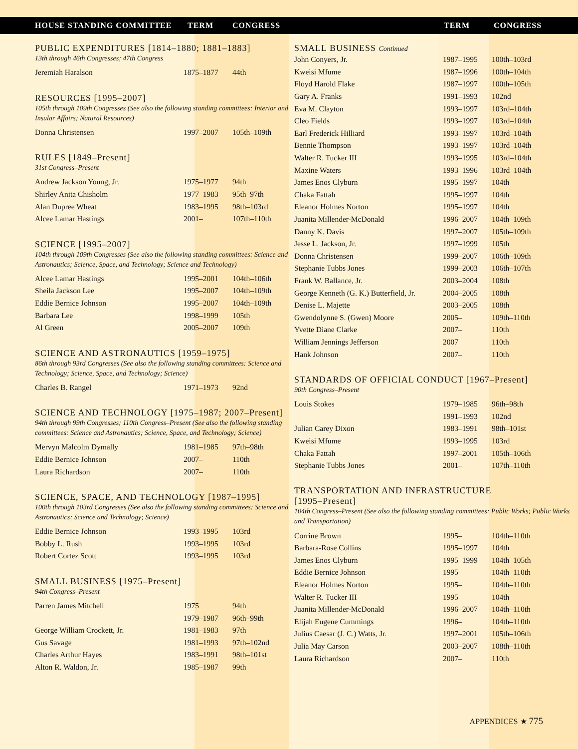HOUSE STANDING COMMITTEE TERM CONGRESS TERM CONGRESS
PUBLIC EXPENDITURES [1814–1880; 1881–1883]
13th through 46th Congresses; 47th Congress
| Jeremiah Haralson | 1875–1877 | 44th |
RESOURCES [1995–2007]
105th through 109th Congresses (See also the following standing committees: Interior and Insular Affairs; Natural Resources)
| Donna Christensen | 1997–2007 | 105th–109th |
RULES [1849–Present]
31st Congress–Present
| Andrew Jackson Young, Jr. | 1975–1977 | 94th |
| Shirley Anita Chisholm | 1977–1983 | 95th–97th |
| Alan Dupree Wheat | 1983–1995 | 98th–103rd |
| Alcee Lamar Hastings | 2001– | 107th–110th |
SCIENCE [1995–2007]
104th through 109th Congresses (See also the following standing committees: Science and Astronautics; Science, Space, and Technology; Science and Technology)
| Alcee Lamar Hastings | 1995–2001 | 104th–106th |
| Sheila Jackson Lee | 1995–2007 | 104th–109th |
| Eddie Bernice Johnson | 1995–2007 | 104th–109th |
| Barbara Lee | 1998–1999 | 105th |
| Al Green | 2005–2007 | 109th |
SCIENCE AND ASTRONAUTICS [1959–1975]
86th through 93rd Congresses (See also the following standing committees: Science and Technology; Science, Space, and Technology; Science)
| Charles B. Rangel | 1971–1973 | 92nd |
SCIENCE AND TECHNOLOGY [1975–1987; 2007–Present]
94th through 99th Congresses; 110th Congress–Present (See also the following standing committees: Science and Astronautics; Science, Space, and Technology; Science)
| Mervyn Malcolm Dymally | 1981–1985 | 97th–98th |
| Eddie Bernice Johnson | 2007– | 110th |
| Laura Richardson | 2007– | 110th |
SCIENCE, SPACE, AND TECHNOLOGY [1987–1995]
100th through 103rd Congresses (See also the following standing committees: Science and Astronautics; Science and Technology; Science)
| Eddie Bernice Johnson | 1993–1995 | 103rd |
| Bobby L. Rush | 1993–1995 | 103rd |
| Robert Cortez Scott | 1993–1995 | 103rd |
SMALL BUSINESS [1975–Present]
94th Congress–Present
| Parren James Mitchell | 1975 | 94th |
| | 1979–1987 | 96th–99th |
| George William Crockett, Jr. | 1981–1983 | 97th |
| Gus Savage | 1981–1993 | 97th–102nd |
| Charles Arthur Hayes | 1983–1991 | 98th–101st |
| Alton R. Waldon, Jr. | 1985–1987 | 99th |
SMALL BUSINESS Continued
| John Conyers, Jr. | 1987–1995 | 100th–103rd |
| Kweisi Mfume | 1987–1996 | 100th–104th |
| Floyd Harold Flake | 1987–1997 | 100th–105th |
| Gary A. Franks | 1991–1993 | 102nd |
| Eva M. Clayton | 1993–1997 | 103rd–104th |
| Cleo Fields | 1993–1997 | 103rd–104th |
| Earl Frederick Hilliard | 1993–1997 | 103rd–104th |
| Bennie Thompson | 1993–1997 | 103rd–104th |
| Walter R. Tucker III | 1993–1995 | 103rd–104th |
| Maxine Waters | 1993–1996 | 103rd–104th |
| James Enos Clyburn | 1995–1997 | 104th |
| Chaka Fattah | 1995–1997 | 104th |
| Eleanor Holmes Norton | 1995–1997 | 104th |
| Juanita Millender-McDonald | 1996–2007 | 104th–109th |
| Danny K. Davis | 1997–2007 | 105th–109th |
| Jesse L. Jackson, Jr. | 1997–1999 | 105th |
| Donna Christensen | 1999–2007 | 106th–109th |
| Stephanie Tubbs Jones | 1999–2003 | 106th–107th |
| Frank W. Ballance, Jr. | 2003–2004 | 108th |
| George Kenneth (G. K.) Butterfield, Jr. | 2004–2005 | 108th |
| Denise L. Majette | 2003–2005 | 108th |
| Gwendolynne S. (Gwen) Moore | 2005– | 109th–110th |
| Yvette Diane Clarke | 2007– | 110th |
| William Jennings Jefferson | 2007 | 110th |
| Hank Johnson | 2007– | 110th |
STANDARDS OF OFFICIAL CONDUCT [1967–Present]
90th Congress–Present
| Louis Stokes | 1979–1985 | 96th–98th |
| | 1991–1993 | 102nd |
| Julian Carey Dixon | 1983–1991 | 98th–101st |
| Kweisi Mfume | 1993–1995 | 103rd |
| Chaka Fattah | 1997–2001 | 105th–106th |
| Stephanie Tubbs Jones | 2001– | 107th–110th |
TRANSPORTATION AND INFRASTRUCTURE
[1995–Present]
104th Congress–Present (See also the following standing committees: Public Works; Public Works and Transportation)
| Corrine Brown | 1995– | 104th–110th |
| Barbara-Rose Collins | 1995–1997 | 104th |
| James Enos Clyburn | 1995–1999 | 104th–105th |
| Eddie Bernice Johnson | 1995– | 104th–110th |
| Eleanor Holmes Norton | 1995– | 104th–110th |
| Walter R. Tucker III | 1995 | 104th |
| Juanita Millender-McDonald | 1996–2007 | 104th–110th |
| Elijah Eugene Cummings | 1996– | 104th–110th |
| Julius Caesar (J. C.) Watts, Jr. | 1997–2001 | 105th–106th |
| Julia May Carson | 2003–2007 | 108th–110th |
| Laura Richardson | 2007– | 110th |
APPENDICES ★ 775